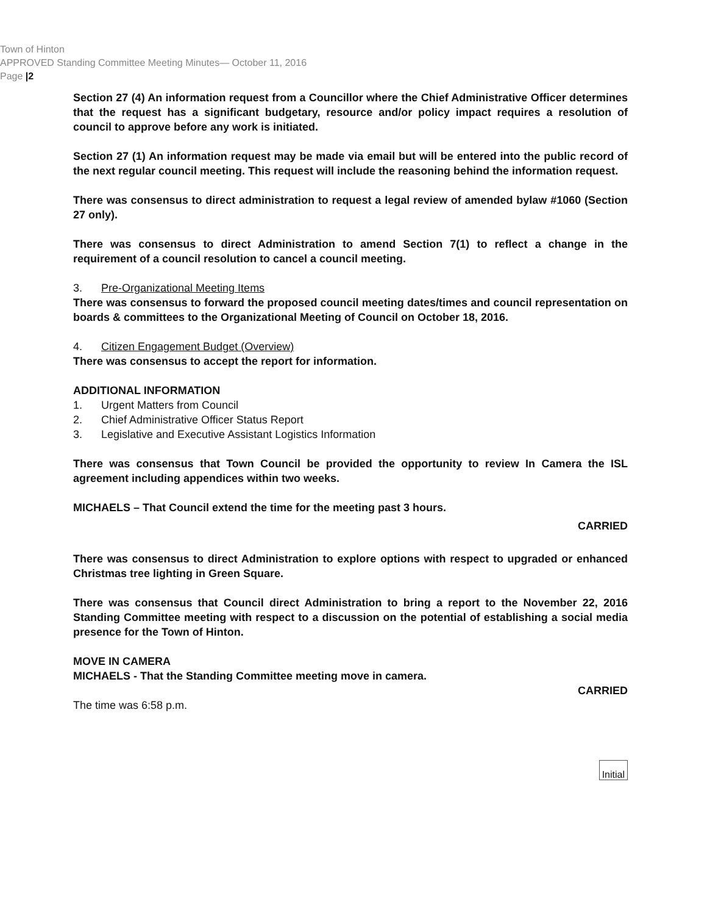Town of Hinton
APPROVED Standing Committee Meeting Minutes— October 11, 2016
Page |2
Section 27 (4) An information request from a Councillor where the Chief Administrative Officer determines that the request has a significant budgetary, resource and/or policy impact requires a resolution of council to approve before any work is initiated.
Section 27 (1) An information request may be made via email but will be entered into the public record of the next regular council meeting. This request will include the reasoning behind the information request.
There was consensus to direct administration to request a legal review of amended bylaw #1060 (Section 27 only).
There was consensus to direct Administration to amend Section 7(1) to reflect a change in the requirement of a council resolution to cancel a council meeting.
3. Pre-Organizational Meeting Items
There was consensus to forward the proposed council meeting dates/times and council representation on boards & committees to the Organizational Meeting of Council on October 18, 2016.
4. Citizen Engagement Budget (Overview)
There was consensus to accept the report for information.
ADDITIONAL INFORMATION
1. Urgent Matters from Council
2. Chief Administrative Officer Status Report
3. Legislative and Executive Assistant Logistics Information
There was consensus that Town Council be provided the opportunity to review In Camera the ISL agreement including appendices within two weeks.
MICHAELS – That Council extend the time for the meeting past 3 hours.
CARRIED
There was consensus to direct Administration to explore options with respect to upgraded or enhanced Christmas tree lighting in Green Square.
There was consensus that Council direct Administration to bring a report to the November 22, 2016 Standing Committee meeting with respect to a discussion on the potential of establishing a social media presence for the Town of Hinton.
MOVE IN CAMERA
MICHAELS - That the Standing Committee meeting move in camera.
CARRIED
The time was 6:58 p.m.
Initial